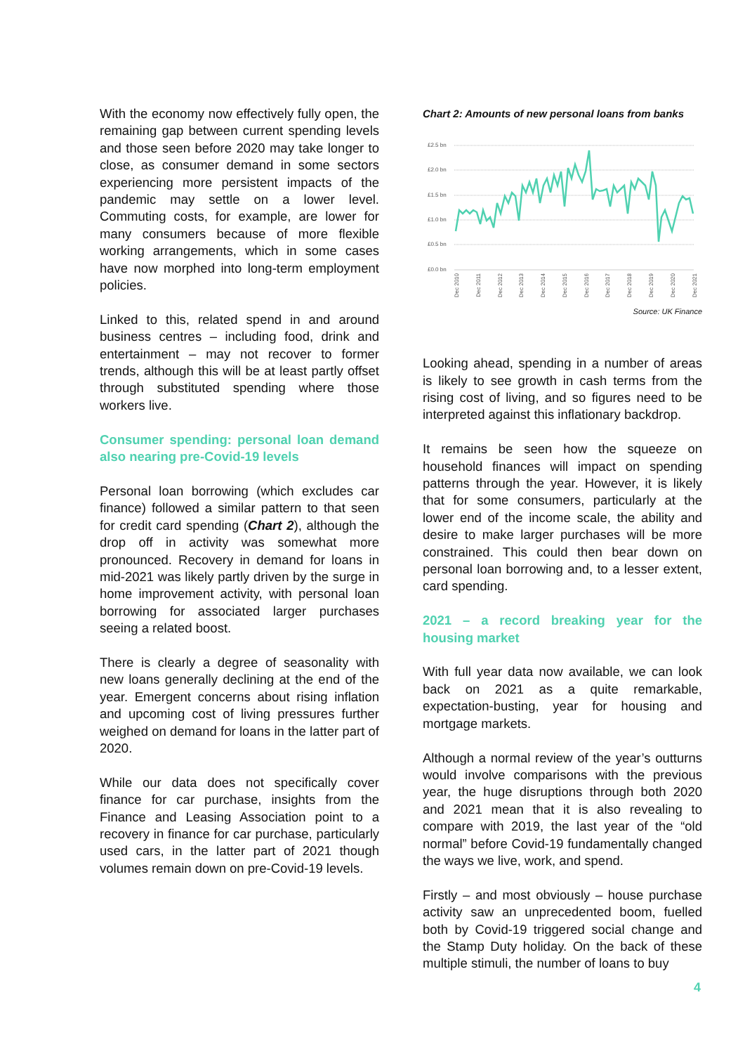With the economy now effectively fully open, the remaining gap between current spending levels and those seen before 2020 may take longer to close, as consumer demand in some sectors experiencing more persistent impacts of the pandemic may settle on a lower level. Commuting costs, for example, are lower for many consumers because of more flexible working arrangements, which in some cases have now morphed into long-term employment policies.
Linked to this, related spend in and around business centres – including food, drink and entertainment – may not recover to former trends, although this will be at least partly offset through substituted spending where those workers live.
Consumer spending: personal loan demand also nearing pre-Covid-19 levels
Personal loan borrowing (which excludes car finance) followed a similar pattern to that seen for credit card spending (Chart 2), although the drop off in activity was somewhat more pronounced. Recovery in demand for loans in mid-2021 was likely partly driven by the surge in home improvement activity, with personal loan borrowing for associated larger purchases seeing a related boost.
There is clearly a degree of seasonality with new loans generally declining at the end of the year. Emergent concerns about rising inflation and upcoming cost of living pressures further weighed on demand for loans in the latter part of 2020.
While our data does not specifically cover finance for car purchase, insights from the Finance and Leasing Association point to a recovery in finance for car purchase, particularly used cars, in the latter part of 2021 though volumes remain down on pre-Covid-19 levels.
Chart 2: Amounts of new personal loans from banks
£2.5 bn
£2.0 bn
£1.5 bn
£1.0 bn
£0.5 bn
£0.0 bn
Dec 2010
Dec 2011
Dec 2012
Dec 2013
Dec 2014
Dec 2015
Dec 2016
Dec 2017
Dec 2018
Dec 2019
Dec 2020
Dec 2021
Source: UK Finance
Looking ahead, spending in a number of areas is likely to see growth in cash terms from the rising cost of living, and so figures need to be interpreted against this inflationary backdrop.
It remains be seen how the squeeze on household finances will impact on spending patterns through the year. However, it is likely that for some consumers, particularly at the lower end of the income scale, the ability and desire to make larger purchases will be more constrained. This could then bear down on personal loan borrowing and, to a lesser extent, card spending.
2021 – a record breaking year for the housing market
With full year data now available, we can look back on 2021 as a quite remarkable, expectation-busting, year for housing and mortgage markets.
Although a normal review of the year’s outturns would involve comparisons with the previous year, the huge disruptions through both 2020 and 2021 mean that it is also revealing to compare with 2019, the last year of the “old normal” before Covid-19 fundamentally changed the ways we live, work, and spend.
Firstly – and most obviously – house purchase activity saw an unprecedented boom, fuelled both by Covid-19 triggered social change and the Stamp Duty holiday. On the back of these multiple stimuli, the number of loans to buy
4